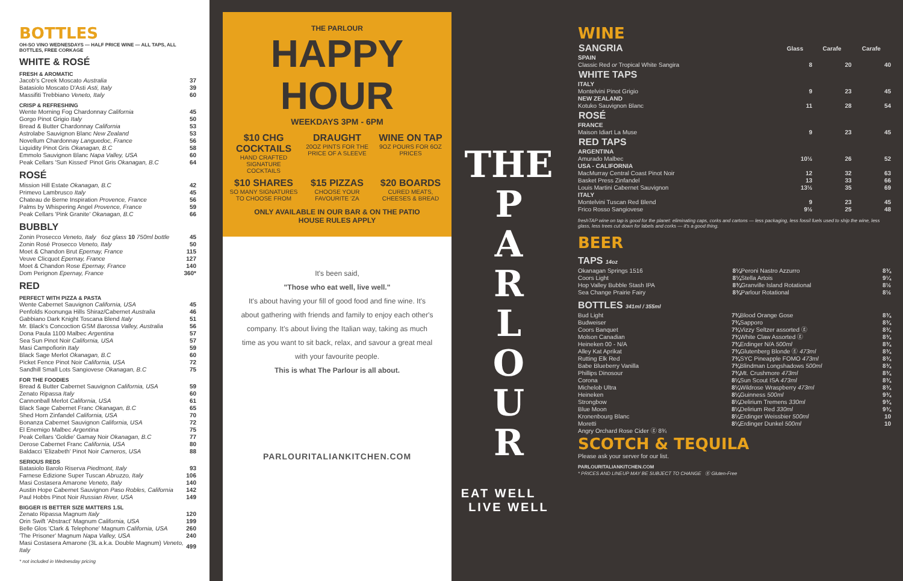BOTTLES
OH-SO VINO WEDNESDAYS — HALF PRICE WINE — ALL TAPS, ALL BOTTLES, FREE CORKAGE
WHITE & ROSÉ
FRESH & AROMATIC
| Jacob's Creek Moscato Australia | 37 |
| Batasiolo Moscato D'Asti Asti, Italy | 39 |
| Massifiti Trebbiano Veneto, Italy | 60 |
CRISP & REFRESHING
| Wente Morning Fog Chardonnay California | 45 |
| Gorgo Pinot Grigio Italy | 50 |
| Bread & Butter Chardonnay California | 53 |
| Astrolabe Sauvignon Blanc New Zealand | 53 |
| Novellum Chardonnay Languedoc, France | 56 |
| Liquidity Pinot Gris Okanagan, B.C | 58 |
| Emmolo Sauvignon Blanc Napa Valley, USA | 60 |
| Peak Cellars 'Sun Kissed' Pinot Gris Okanagan, B.C | 64 |
ROSÉ
| Mission Hill Estate Okanagan, B.C | 42 |
| Primevo Lambrusco Italy | 45 |
| Chateau de Berne Inspiration Provence, France | 56 |
| Palms by Whispering Angel Provence, France | 59 |
| Peak Cellars 'Pink Granite' Okanagan, B.C | 66 |
BUBBLY
| Zonin Prosecco Veneto, Italy 6oz glass 10 750ml bottle | 45 |
| Zonin Rosé Prosecco Veneto, Italy | 50 |
| Moet & Chandon Brut Epernay, France | 115 |
| Veuve Clicquot Epernay, France | 127 |
| Moet & Chandon Rose Epernay, France | 140 |
| Dom Perignon Epernay, France | 360* |
RED
PERFECT WITH PIZZA & PASTA
| Wente Cabernet Sauvignon California, USA | 45 |
| Penfolds Koonunga Hills Shiraz/Cabernet Australia | 46 |
| Gabbiano Dark Knight Toscana Blend Italy | 51 |
| Mr. Black's Concoction GSM Barossa Valley, Australia | 56 |
| Dona Paula 1100 Malbec Argentina | 57 |
| Sea Sun Pinot Noir California, USA | 57 |
| Masi Campofiorin Italy | 59 |
| Black Sage Merlot Okanagan, B.C | 60 |
| Picket Fence Pinot Noir California, USA | 72 |
| Sandhill Small Lots Sangiovese Okanagan, B.C | 75 |
FOR THE FOODIES
| Bread & Butter Cabernet Sauvignon California, USA | 59 |
| Zenato Ripassa Italy | 60 |
| Cannonball Merlot California, USA | 61 |
| Black Sage Cabernet Franc Okanagan, B.C | 65 |
| Shed Horn Zinfandel California, USA | 70 |
| Bonanza Cabernet Sauvignon California, USA | 72 |
| El Enemigo Malbec Argentina | 75 |
| Peak Cellars 'Goldie' Gamay Noir Okanagan, B.C | 77 |
| Derose Cabernet Franc California, USA | 80 |
| Baldacci 'Elizabeth' Pinot Noir Carneros, USA | 88 |
SERIOUS REDS
| Batasiolo Barolo Riserva Piedmont, Italy | 93 |
| Farnese Edizione Super Tuscan Abruzzo, Italy | 106 |
| Masi Costasera Amarone Veneto, Italy | 140 |
| Austin Hope Cabernet Sauvignon Paso Robles, California | 142 |
| Paul Hobbs Pinot Noir Russian River, USA | 149 |
BIGGER IS BETTER SIZE MATTERS 1.5L
| Zenato Ripassa Magnum Italy | 120 |
| Orin Swift 'Abstract' Magnum California, USA | 199 |
| Belle Glos 'Clark & Telephone' Magnum California, USA | 260 |
| 'The Prisoner' Magnum Napa Valley, USA | 240 |
| Masi Costasera Amarone (3L a.k.a. Double Magnum) Veneto, Italy | 499 |
* not included in Wednesday pricing
THE PARLOUR
HAPPY
HOUR
WEEKDAYS 3PM - 6PM
$10 CHG COCKTAILS
HAND CRAFTED SIGNATURE COCKTAILS
DRAUGHT
20OZ PINTS FOR THE PRICE OF A SLEEVE
WINE ON TAP
9OZ POURS FOR 6OZ PRICES
$10 SHARES
SO MANY SIGNATURES TO CHOOSE FROM
$15 PIZZAS
CHOOSE YOUR FAVOURITE 'ZA
$20 BOARDS
CURED MEATS, CHEESES & BREAD
ONLY AVAILABLE IN OUR BAR & ON THE PATIO
HOUSE RULES APPLY
It's been said,
"Those who eat well, live well."
It's about having your fill of good food and fine wine. It's about gathering with friends and family to enjoy each other's company. It's about living the Italian way, taking as much time as you want to sit back, relax, and savour a great meal with your favourite people.
This is what The Parlour is all about.
PARLOURITALIANKITCHEN.COM
THE
P
A
R
L
O
U
R
EAT WELL LIVE WELL
WINE
| SANGRIA | Glass | Carafe | Carafe |
| --- | --- | --- | --- |
| SPAIN | | | |
| Classic Red or Tropical White Sangira | 8 | 20 | 40 |
| WHITE TAPS | | | |
| ITALY | | | |
| Montelvini Pinot Grigio | 9 | 23 | 45 |
| NEW ZEALAND | | | |
| Kotuko Sauvignon Blanc | 11 | 28 | 54 |
| ROSÉ | | | |
| FRANCE | | | |
| Maison Idiart La Muse | 9 | 23 | 45 |
| RED TAPS | | | |
| ARGENTINA | | | |
| Amurado Malbec | 10½ | 26 | 52 |
| USA - CALIFORNIA | | | |
| MacMurray Central Coast Pinot Noir | 12 | 32 | 63 |
| Basket Press Zinfandel | 13 | 33 | 66 |
| Louis Martini Cabernet Sauvignon | 13½ | 35 | 69 |
| ITALY | | | |
| Montelvini Tuscan Red Blend | 9 | 23 | 45 |
| Frico Rosso Sangiovese | 9½ | 25 | 48 |
freshTAP wine on tap is good for the planet: eliminating caps, corks and cartons — less packaging, less fossil fuels used to ship the wine, less glass, less trees cut down for labels and corks — it's a good thing.
BEER
TAPS 14oz
| Okanagan Springs 1516 | 8¼ | Peroni Nastro Azzurro | 8¾ |
| Coors Light | 8¼ | Stella Artois | 9¼ |
| Hop Valley Bubble Stash IPA | 8¾ | Granville Island Rotational | 8½ |
| Sea Change Prairie Fairy | 8¾ | Parlour Rotational | 8½ |
BOTTLES 341ml / 355ml
| Bud Light | 7¾ | Blood Orange Gose | 8¾ |
| Budweiser | 7¾ | Sapporo | 8¾ |
| Coors Banquet | 7¾ | Vizzy Seltzer assorted ⓖ | 8¾ |
| Molson Canadian | 7¾ | White Claw Assorted ⓖ | 8¾ |
| Heineken 00 - N/A | 7¾ | Erdinger N/A 500ml | 8¾ |
| Alley Kat Aprikat | 7¾ | Glutenberg Blonde ⓖ 473ml | 8¾ |
| Rutting Elk Red | 7¾ | SYC Pineapple FOMO 473ml | 8¾ |
| Babe Blueberry Vanilla | 7¾ | Blindman Longshadows 500ml | 8¾ |
| Phillips Dinosour | 7¾ | Mt. Crushmore 473ml | 8¾ |
| Corona | 8¼ | Sun Scout ISA 473ml | 8¾ |
| Michelob Ultra | 8¼ | Wildrose Wraspberry 473ml | 8¾ |
| Heineken | 8¼ | Guinness 500ml | 9¾ |
| Strongbow | 8¼ | Delirium Tremens 330ml | 9¾ |
| Blue Moon | 8¼ | Delirium Red 330ml | 9¾ |
| Kronenbourg Blanc | 8¼ | Erdinger Weissbier 500ml | 10 |
| Moretti | 8¼ | Erdinger Dunkel 500ml | 10 |
| Angry Orchard Rose Cider ⓖ 8¾ | | | |
SCOTCH & TEQUILA
Please ask your server for our list.
PARLOURITALIANKITCHEN.COM
* PRICES AND LINEUP MAY BE SUBJECT TO CHANGE ⓖ Gluten-Free